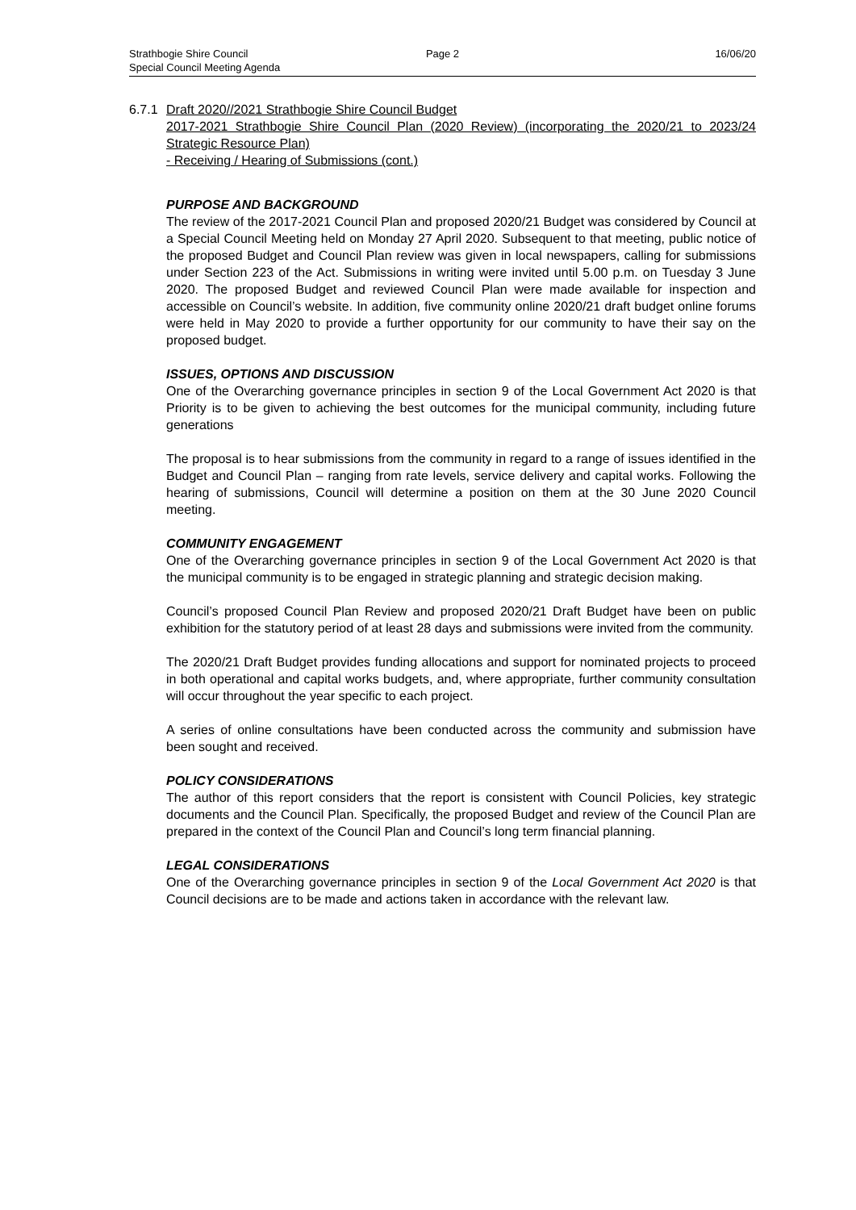Strathbogie Shire Council
Special Council Meeting Agenda
Page 2 16/06/20
6.7.1
Draft 2020//2021 Strathbogie Shire Council Budget
2017-2021 Strathbogie Shire Council Plan (2020 Review) (incorporating the 2020/21 to 2023/24 Strategic Resource Plan)
- Receiving / Hearing of Submissions (cont.)
PURPOSE AND BACKGROUND
The review of the 2017-2021 Council Plan and proposed 2020/21 Budget was considered by Council at a Special Council Meeting held on Monday 27 April 2020. Subsequent to that meeting, public notice of the proposed Budget and Council Plan review was given in local newspapers, calling for submissions under Section 223 of the Act. Submissions in writing were invited until 5.00 p.m. on Tuesday 3 June 2020. The proposed Budget and reviewed Council Plan were made available for inspection and accessible on Council’s website. In addition, five community online 2020/21 draft budget online forums were held in May 2020 to provide a further opportunity for our community to have their say on the proposed budget.
ISSUES, OPTIONS AND DISCUSSION
One of the Overarching governance principles in section 9 of the Local Government Act 2020 is that Priority is to be given to achieving the best outcomes for the municipal community, including future generations
The proposal is to hear submissions from the community in regard to a range of issues identified in the Budget and Council Plan – ranging from rate levels, service delivery and capital works. Following the hearing of submissions, Council will determine a position on them at the 30 June 2020 Council meeting.
COMMUNITY ENGAGEMENT
One of the Overarching governance principles in section 9 of the Local Government Act 2020 is that the municipal community is to be engaged in strategic planning and strategic decision making.
Council’s proposed Council Plan Review and proposed 2020/21 Draft Budget have been on public exhibition for the statutory period of at least 28 days and submissions were invited from the community.
The 2020/21 Draft Budget provides funding allocations and support for nominated projects to proceed in both operational and capital works budgets, and, where appropriate, further community consultation will occur throughout the year specific to each project.
A series of online consultations have been conducted across the community and submission have been sought and received.
POLICY CONSIDERATIONS
The author of this report considers that the report is consistent with Council Policies, key strategic documents and the Council Plan. Specifically, the proposed Budget and review of the Council Plan are prepared in the context of the Council Plan and Council’s long term financial planning.
LEGAL CONSIDERATIONS
One of the Overarching governance principles in section 9 of the Local Government Act 2020 is that Council decisions are to be made and actions taken in accordance with the relevant law.